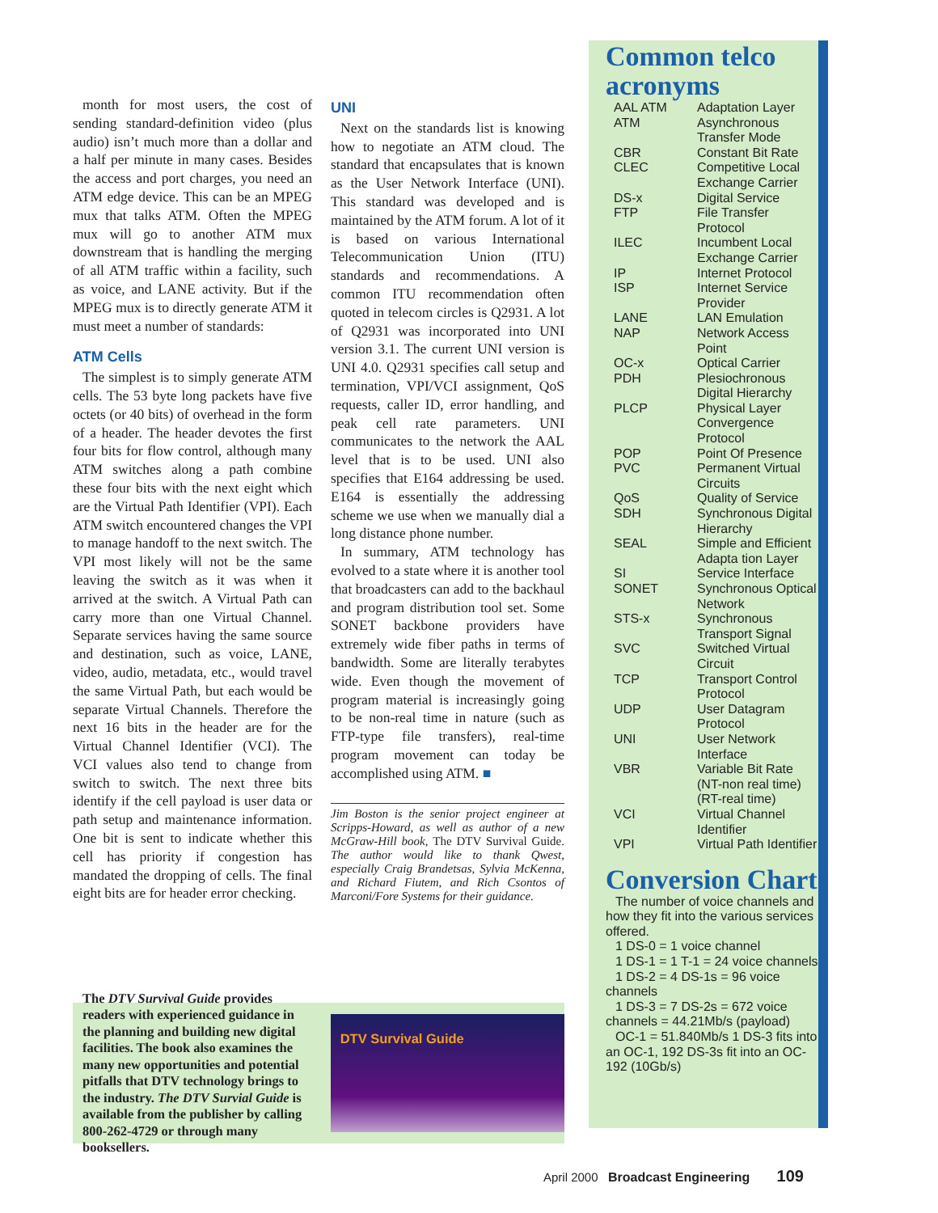month for most users, the cost of sending standard-definition video (plus audio) isn’t much more than a dollar and a half per minute in many cases. Besides the access and port charges, you need an ATM edge device. This can be an MPEG mux that talks ATM. Often the MPEG mux will go to another ATM mux downstream that is handling the merging of all ATM traffic within a facility, such as voice, and LANE activity. But if the MPEG mux is to directly generate ATM it must meet a number of standards:
ATM Cells
The simplest is to simply generate ATM cells. The 53 byte long packets have five octets (or 40 bits) of overhead in the form of a header. The header devotes the first four bits for flow control, although many ATM switches along a path combine these four bits with the next eight which are the Virtual Path Identifier (VPI). Each ATM switch encountered changes the VPI to manage handoff to the next switch. The VPI most likely will not be the same leaving the switch as it was when it arrived at the switch. A Virtual Path can carry more than one Virtual Channel. Separate services having the same source and destination, such as voice, LANE, video, audio, metadata, etc., would travel the same Virtual Path, but each would be separate Virtual Channels. Therefore the next 16 bits in the header are for the Virtual Channel Identifier (VCI). The VCI values also tend to change from switch to switch. The next three bits identify if the cell payload is user data or path setup and maintenance information. One bit is sent to indicate whether this cell has priority if congestion has mandated the dropping of cells. The final eight bits are for header error checking.
UNI
Next on the standards list is knowing how to negotiate an ATM cloud. The standard that encapsulates that is known as the User Network Interface (UNI). This standard was developed and is maintained by the ATM forum. A lot of it is based on various International Telecommunication Union (ITU) standards and recommendations. A common ITU recommendation often quoted in telecom circles is Q2931. A lot of Q2931 was incorporated into UNI version 3.1. The current UNI version is UNI 4.0. Q2931 specifies call setup and termination, VPI/VCI assignment, QoS requests, caller ID, error handling, and peak cell rate parameters. UNI communicates to the network the AAL level that is to be used. UNI also specifies that E164 addressing be used. E164 is essentially the addressing scheme we use when we manually dial a long distance phone number.
In summary, ATM technology has evolved to a state where it is another tool that broadcasters can add to the backhaul and program distribution tool set. Some SONET backbone providers have extremely wide fiber paths in terms of bandwidth. Some are literally terabytes wide. Even though the movement of program material is increasingly going to be non-real time in nature (such as FTP-type file transfers), real-time program movement can today be accomplished using ATM. ■
Jim Boston is the senior project engineer at Scripps-Howard, as well as author of a new McGraw-Hill book, The DTV Survival Guide. The author would like to thank Qwest, especially Craig Brandetsas, Sylvia McKenna, and Richard Fiutem, and Rich Csontos of Marconi/Fore Systems for their guidance.
Common telco acronyms
| AAL ATM | Adaptation Layer |
| ATM | Asynchronous Transfer Mode |
| CBR | Constant Bit Rate |
| CLEC | Competitive Local Exchange Carrier |
| DS-x | Digital Service |
| FTP | File Transfer Protocol |
| ILEC | Incumbent Local Exchange Carrier |
| IP | Internet Protocol |
| ISP | Internet Service Provider |
| LANE | LAN Emulation |
| NAP | Network Access Point |
| OC-x | Optical Carrier |
| PDH | Plesiochronous Digital Hierarchy |
| PLCP | Physical Layer Convergence Protocol |
| POP | Point Of Presence |
| PVC | Permanent Virtual Circuits |
| QoS | Quality of Service |
| SDH | Synchronous Digital Hierarchy |
| SEAL | Simple and Efficient Adapta tion Layer |
| SI | Service Interface |
| SONET | Synchronous Optical Network |
| STS-x | Synchronous Transport Signal |
| SVC | Switched Virtual Circuit |
| TCP | Transport Control Protocol |
| UDP | User Datagram Protocol |
| UNI | User Network Interface |
| VBR | Variable Bit Rate (NT-non real time)(RT-real time) |
| VCI | Virtual Channel Identifier |
| VPI | Virtual Path Identifier |
Conversion Chart
The number of voice channels and how they fit into the various services offered.
1 DS-0 = 1 voice channel
1 DS-1 = 1 T-1 = 24 voice channels
1 DS-2 = 4 DS-1s = 96 voice channels
1 DS-3 = 7 DS-2s = 672 voice channels = 44.21Mb/s (payload)
OC-1 = 51.840Mb/s 1 DS-3 fits into an OC-1, 192 DS-3s fit into an OC-192 (10Gb/s)
The DTV Survival Guide provides readers with experienced guidance in the planning and building new digital facilities. The book also examines the many new opportunities and potential pitfalls that DTV technology brings to the industry. The DTV Survial Guide is available from the publisher by calling 800-262-4729 or through many booksellers.
DTV Survival Guide
April 2000 Broadcast Engineering 109